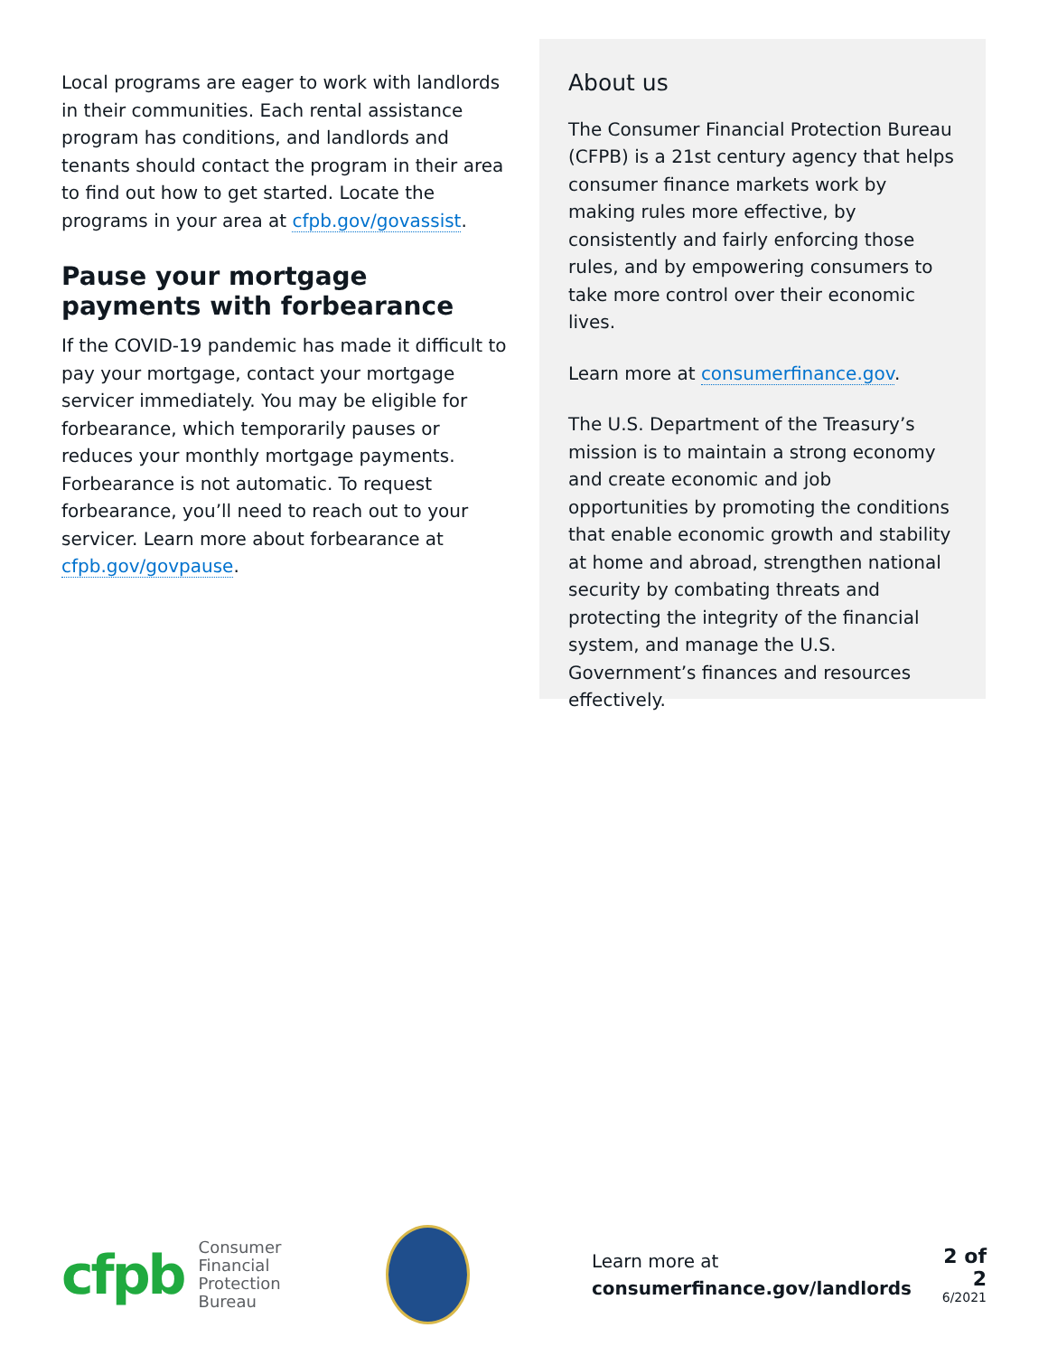Local programs are eager to work with landlords in their communities. Each rental assistance program has conditions, and landlords and tenants should contact the program in their area to find out how to get started. Locate the programs in your area at cfpb.gov/govassist.
Pause your mortgage payments with forbearance
If the COVID-19 pandemic has made it difficult to pay your mortgage, contact your mortgage servicer immediately. You may be eligible for forbearance, which temporarily pauses or reduces your monthly mortgage payments. Forbearance is not automatic. To request forbearance, you’ll need to reach out to your servicer. Learn more about forbearance at cfpb.gov/govpause.
About us
The Consumer Financial Protection Bureau (CFPB) is a 21st century agency that helps consumer finance markets work by making rules more effective, by consistently and fairly enforcing those rules, and by empowering consumers to take more control over their economic lives.
Learn more at consumerfinance.gov.
The U.S. Department of the Treasury’s mission is to maintain a strong economy and create economic and job opportunities by promoting the conditions that enable economic growth and stability at home and abroad, strengthen national security by combating threats and protecting the integrity of the financial system, and manage the U.S. Government’s finances and resources effectively.
cfpb
Consumer Financial
Protection Bureau
Learn more at
consumerfinance.gov/landlords
2 of 2
6/2021